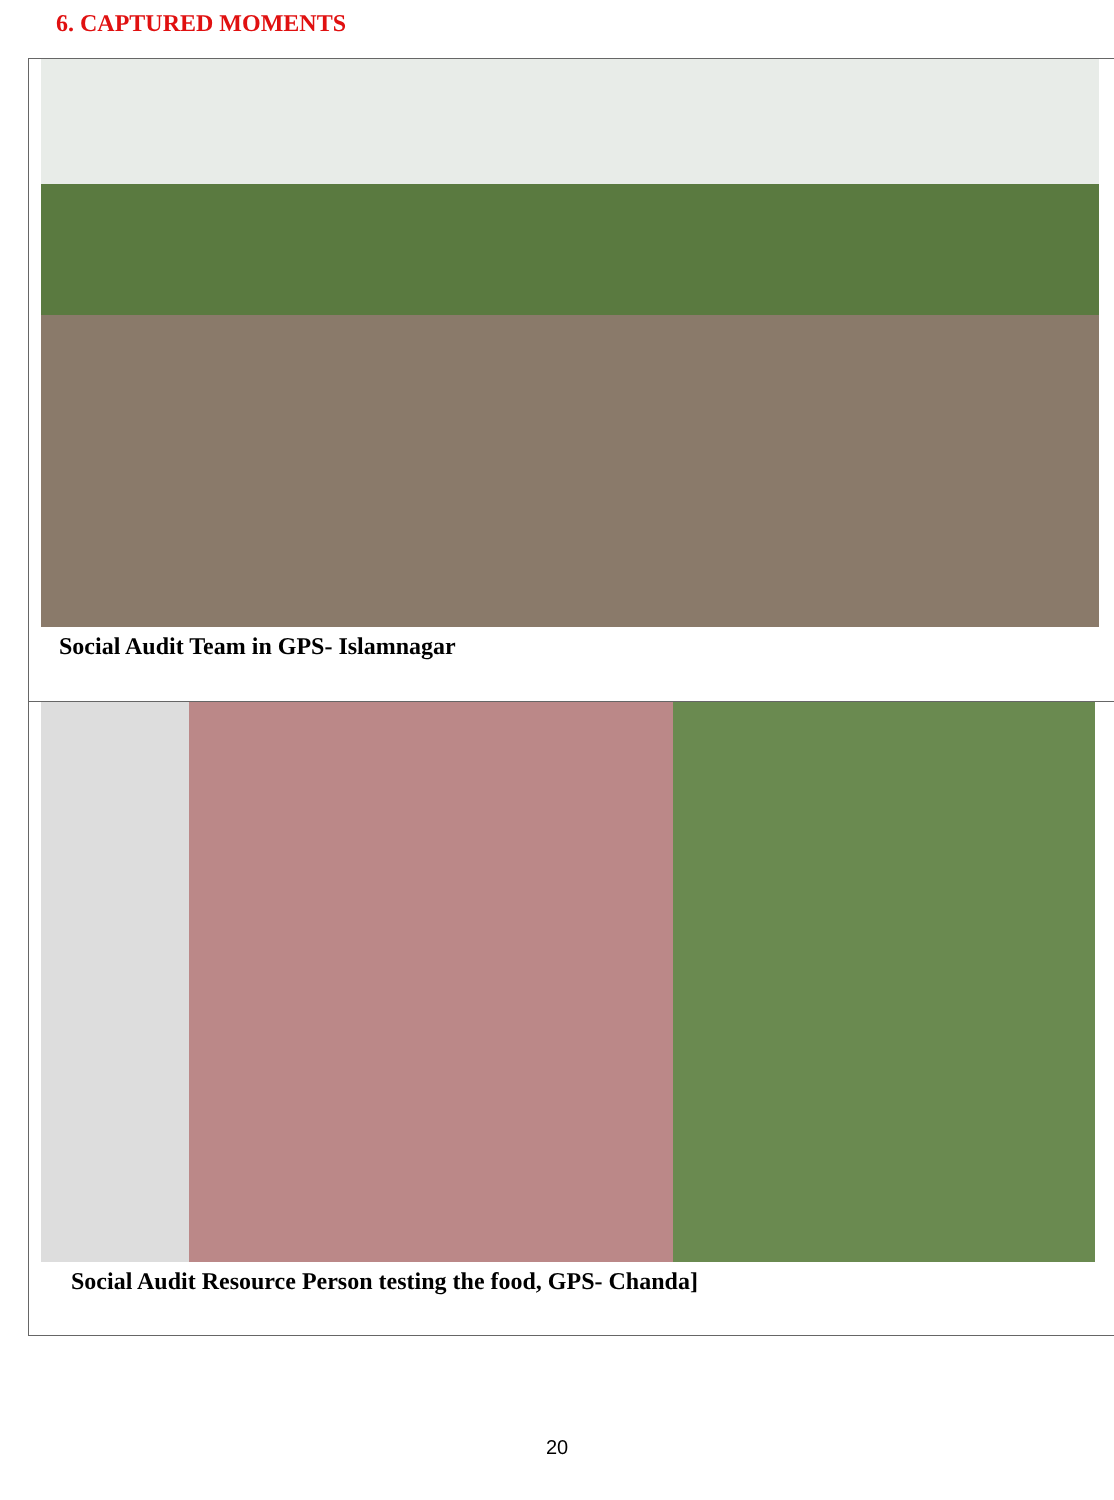6. CAPTURED MOMENTS
Social Audit Team in GPS- Islamnagar
Social Audit Resource Person testing the food, GPS- Chanda]
20